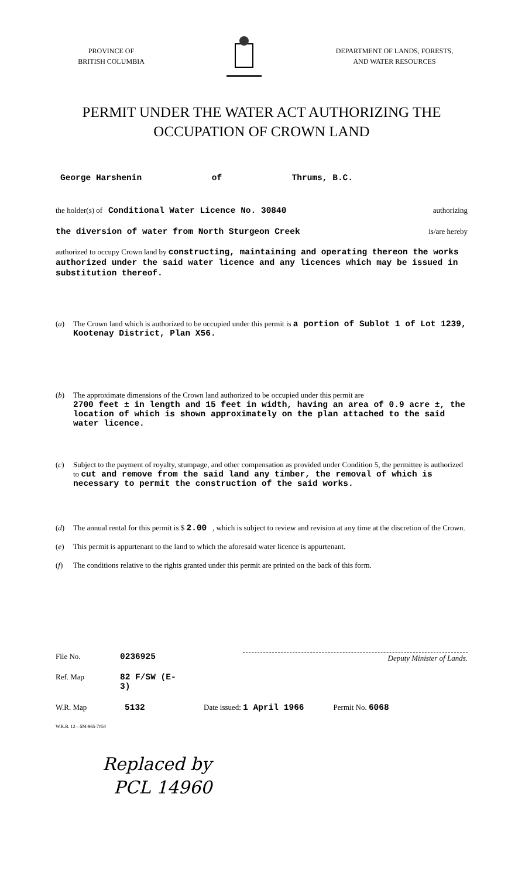PROVINCE OF
BRITISH COLUMBIA
DEPARTMENT OF LANDS, FORESTS,
AND WATER RESOURCES
PERMIT UNDER THE WATER ACT AUTHORIZING THE
OCCUPATION OF CROWN LAND
George Harshenin of Thrums, B.C.
the holder(s) of Conditional Water Licence No. 30840 authorizing
the diversion of water from North Sturgeon Creek is/are hereby
authorized to occupy Crown land by constructing, maintaining and operating thereon the works authorized under the said water licence and any licences which may be issued in substitution thereof.
(a) The Crown land which is authorized to be occupied under this permit is a portion of Sublot 1 of Lot 1239, Kootenay District, Plan X56.
(b) The approximate dimensions of the Crown land authorized to be occupied under this permit are
2700 feet ± in length and 15 feet in width, having an area of 0.9 acre ±, the location of which is shown approximately on the plan attached to the said water licence.
(c) Subject to the payment of royalty, stumpage, and other compensation as provided under Condition 5, the permittee is authorized to cut and remove from the said land any timber, the removal of which is necessary to permit the construction of the said works.
(d) The annual rental for this permit is $ 2.00 , which is subject to review and revision at any time at the discretion of the Crown.
(e) This permit is appurtenant to the land to which the aforesaid water licence is appurtenant.
(f) The conditions relative to the rights granted under this permit are printed on the back of this form.
File No. 0236925 Deputy Minister of Lands.
Ref. Map 82 F/SW (E-3)
W.R. Map 5132 Date issued: 1 April 1966 Permit No. 6068
W.R.B. 12—5M-865-7054
Replaced by
PCL 14960